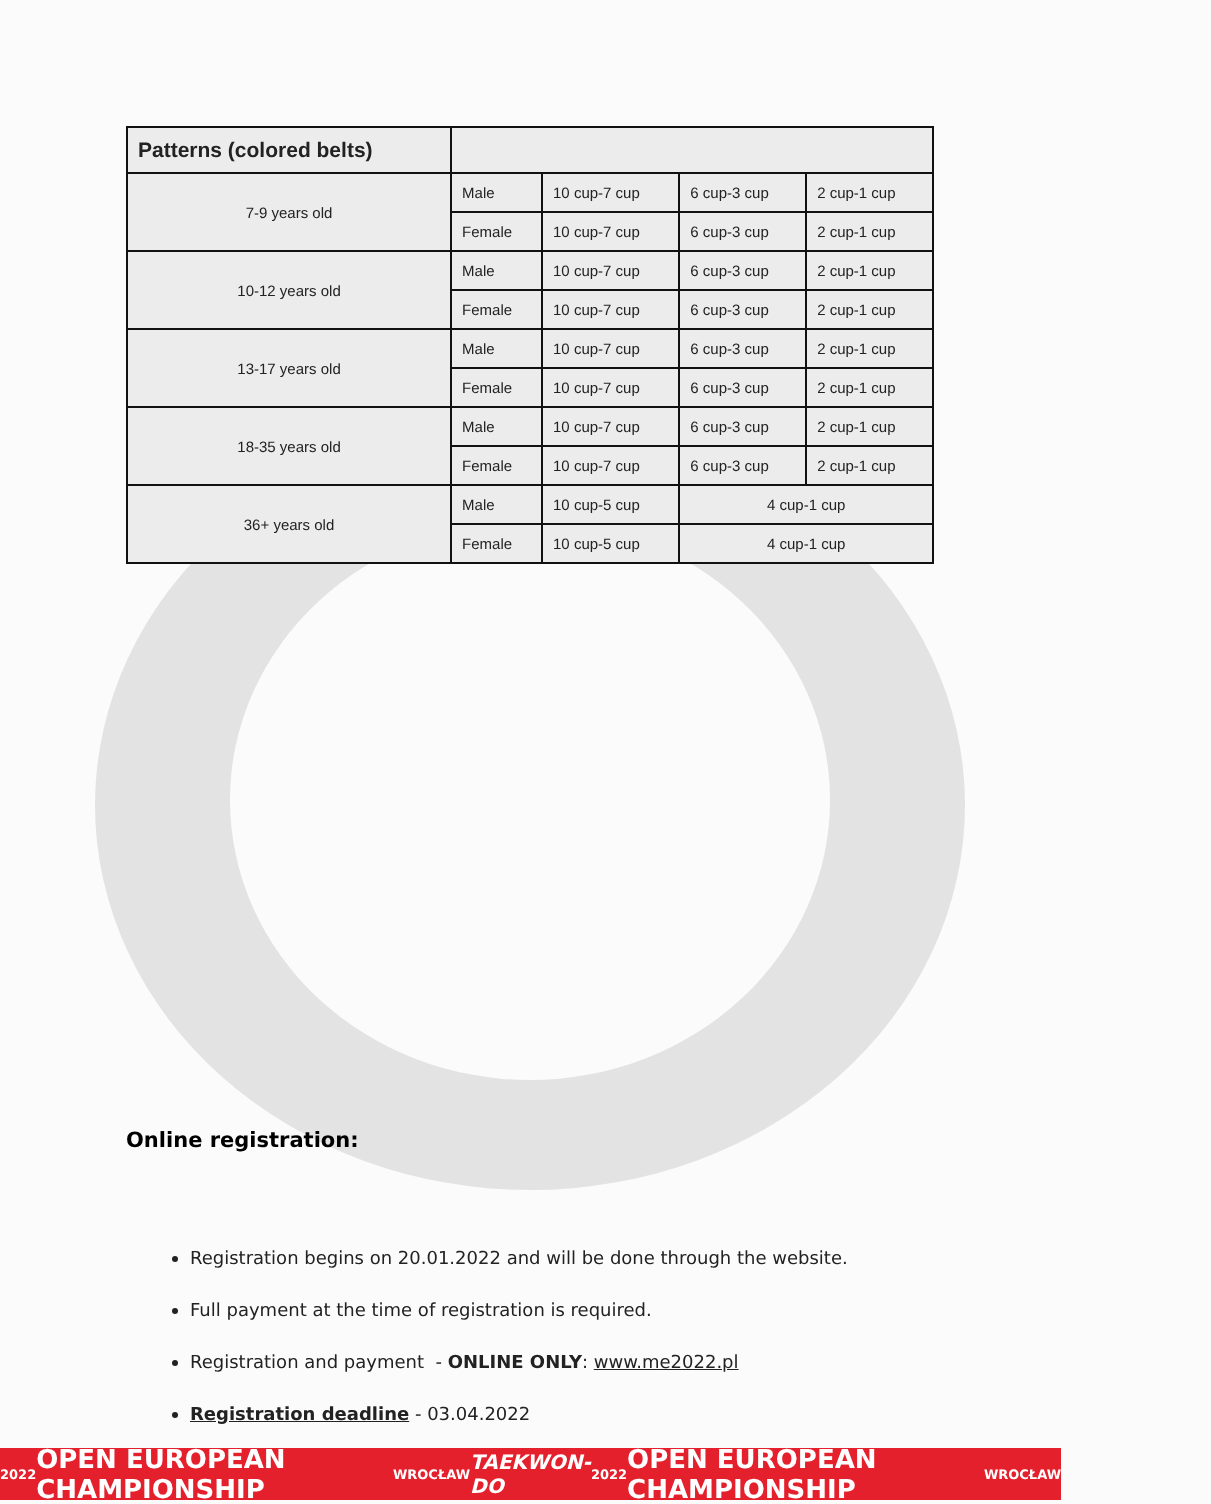| Patterns (colored belts) | | | | |
| --- | --- | --- | --- | --- |
| 7-9 years old | Male | 10 cup-7 cup | 6 cup-3 cup | 2 cup-1 cup |
| | Female | 10 cup-7 cup | 6 cup-3 cup | 2 cup-1 cup |
| 10-12 years old | Male | 10 cup-7 cup | 6 cup-3 cup | 2 cup-1 cup |
| | Female | 10 cup-7 cup | 6 cup-3 cup | 2 cup-1 cup |
| 13-17 years old | Male | 10 cup-7 cup | 6 cup-3 cup | 2 cup-1 cup |
| | Female | 10 cup-7 cup | 6 cup-3 cup | 2 cup-1 cup |
| 18-35 years old | Male | 10 cup-7 cup | 6 cup-3 cup | 2 cup-1 cup |
| | Female | 10 cup-7 cup | 6 cup-3 cup | 2 cup-1 cup |
| 36+ years old | Male | 10 cup-5 cup | 4 cup-1 cup | |
| | Female | 10 cup-5 cup | 4 cup-1 cup | |
Online registration:
Registration begins on 20.01.2022 and will be done through the website.
Full payment at the time of registration is required.
Registration and payment - ONLINE ONLY: www.me2022.pl
Registration deadline - 03.04.2022
2022 OPEN EUROPEAN CHAMPIONSHIP WROCŁAW TAEKWON-DO 2022 OPEN EUROPEAN CHAMPIONSHIP WROCŁAW